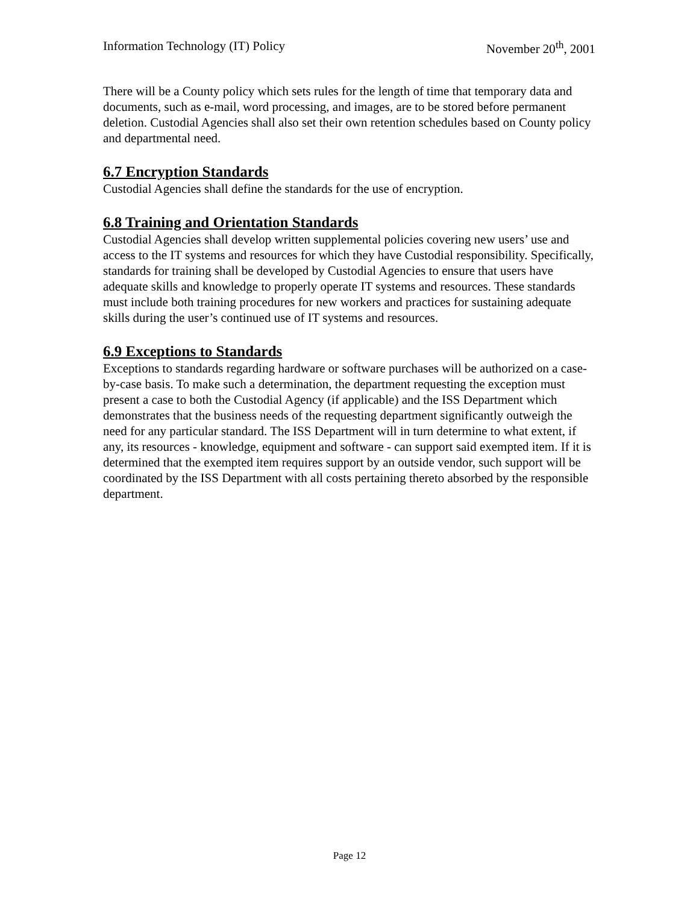Information Technology (IT) Policy November 20<sup>th</sup>, 2001
There will be a County policy which sets rules for the length of time that temporary data and documents, such as e-mail, word processing, and images, are to be stored before permanent deletion. Custodial Agencies shall also set their own retention schedules based on County policy and departmental need.
6.7 Encryption Standards
Custodial Agencies shall define the standards for the use of encryption.
6.8 Training and Orientation Standards
Custodial Agencies shall develop written supplemental policies covering new users’ use and access to the IT systems and resources for which they have Custodial responsibility. Specifically, standards for training shall be developed by Custodial Agencies to ensure that users have adequate skills and knowledge to properly operate IT systems and resources. These standards must include both training procedures for new workers and practices for sustaining adequate skills during the user’s continued use of IT systems and resources.
6.9 Exceptions to Standards
Exceptions to standards regarding hardware or software purchases will be authorized on a case-by-case basis. To make such a determination, the department requesting the exception must present a case to both the Custodial Agency (if applicable) and the ISS Department which demonstrates that the business needs of the requesting department significantly outweigh the need for any particular standard. The ISS Department will in turn determine to what extent, if any, its resources - knowledge, equipment and software - can support said exempted item. If it is determined that the exempted item requires support by an outside vendor, such support will be coordinated by the ISS Department with all costs pertaining thereto absorbed by the responsible department.
Page 12